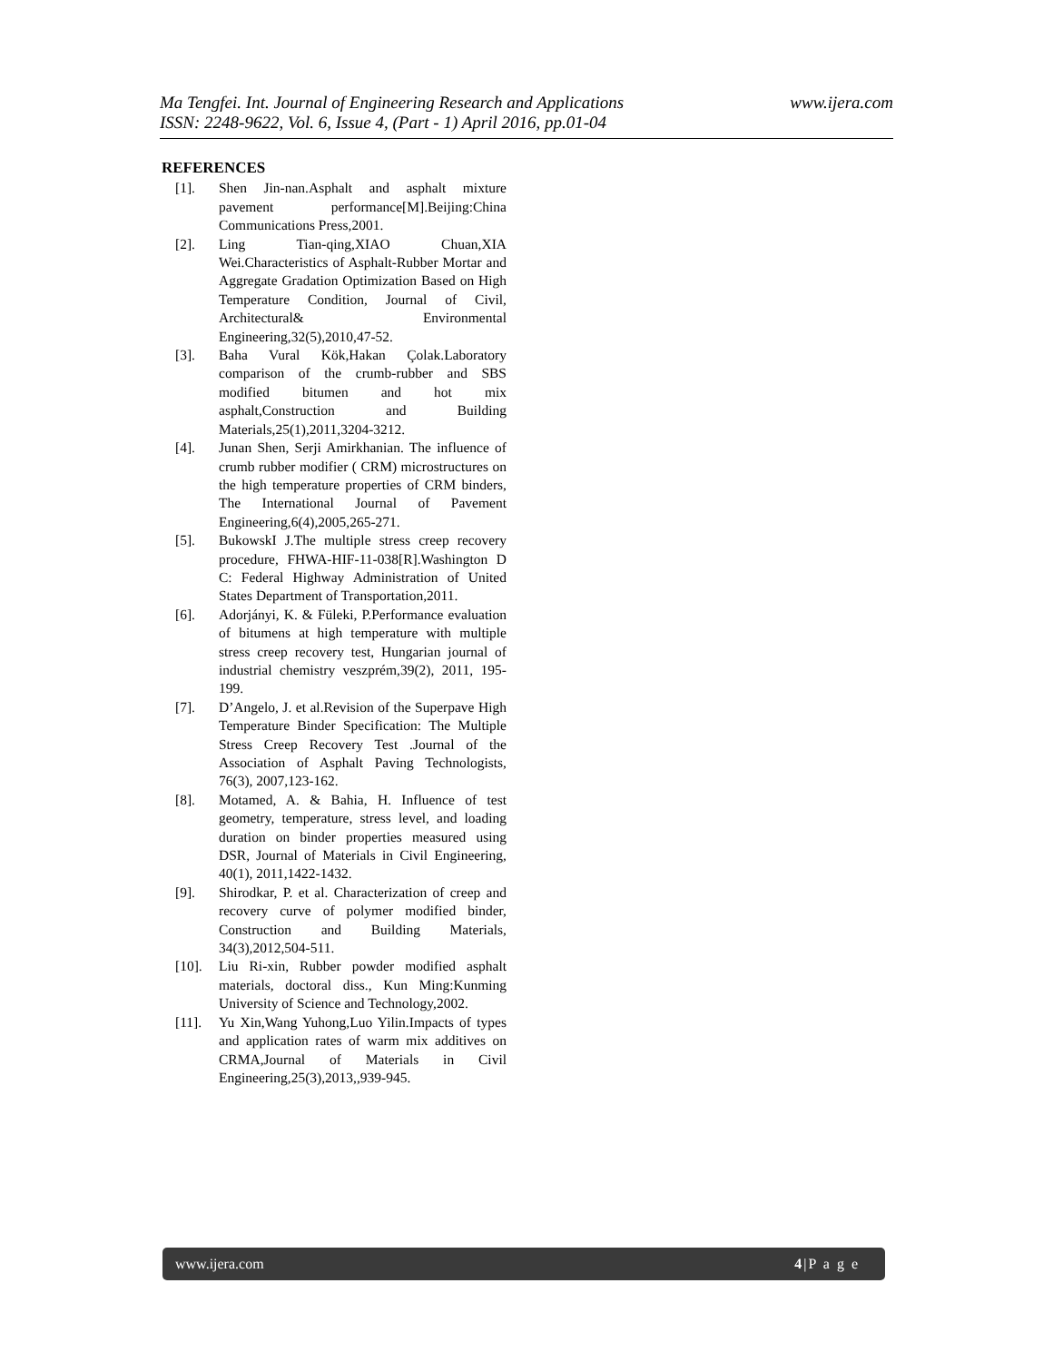www.ijera.com Ma Tengfei. Int. Journal of Engineering Research and Applications
ISSN: 2248-9622, Vol. 6, Issue 4, (Part - 1) April 2016, pp.01-04
REFERENCES
[1]. Shen Jin-nan.Asphalt and asphalt mixture pavement performance[M].Beijing:China Communications Press,2001.
[2]. Ling Tian-qing,XIAO Chuan,XIA Wei.Characteristics of Asphalt-Rubber Mortar and Aggregate Gradation Optimization Based on High Temperature Condition, Journal of Civil, Architectural& Environmental Engineering,32(5),2010,47-52.
[3]. Baha Vural Kök,Hakan Çolak.Laboratory comparison of the crumb-rubber and SBS modified bitumen and hot mix asphalt,Construction and Building Materials,25(1),2011,3204-3212.
[4]. Junan Shen, Serji Amirkhanian. The influence of crumb rubber modifier ( CRM) microstructures on the high temperature properties of CRM binders, The International Journal of Pavement Engineering,6(4),2005,265-271.
[5]. BukowskI J.The multiple stress creep recovery procedure, FHWA-HIF-11-038[R].Washington D C: Federal Highway Administration of United States Department of Transportation,2011.
[6]. Adorjányi, K. & Füleki, P.Performance evaluation of bitumens at high temperature with multiple stress creep recovery test, Hungarian journal of industrial chemistry veszprém,39(2), 2011, 195-199.
[7]. D’Angelo, J. et al.Revision of the Superpave High Temperature Binder Specification: The Multiple Stress Creep Recovery Test .Journal of the Association of Asphalt Paving Technologists, 76(3), 2007,123-162.
[8]. Motamed, A. & Bahia, H. Influence of test geometry, temperature, stress level, and loading duration on binder properties measured using DSR, Journal of Materials in Civil Engineering, 40(1), 2011,1422-1432.
[9]. Shirodkar, P. et al. Characterization of creep and recovery curve of polymer modified binder, Construction and Building Materials, 34(3),2012,504-511.
[10]. Liu Ri-xin, Rubber powder modified asphalt materials, doctoral diss., Kun Ming:Kunming University of Science and Technology,2002.
[11]. Yu Xin,Wang Yuhong,Luo Yilin.Impacts of types and application rates of warm mix additives on CRMA,Journal of Materials in Civil Engineering,25(3),2013,,939-945.
www.ijera.com 4|P a g e